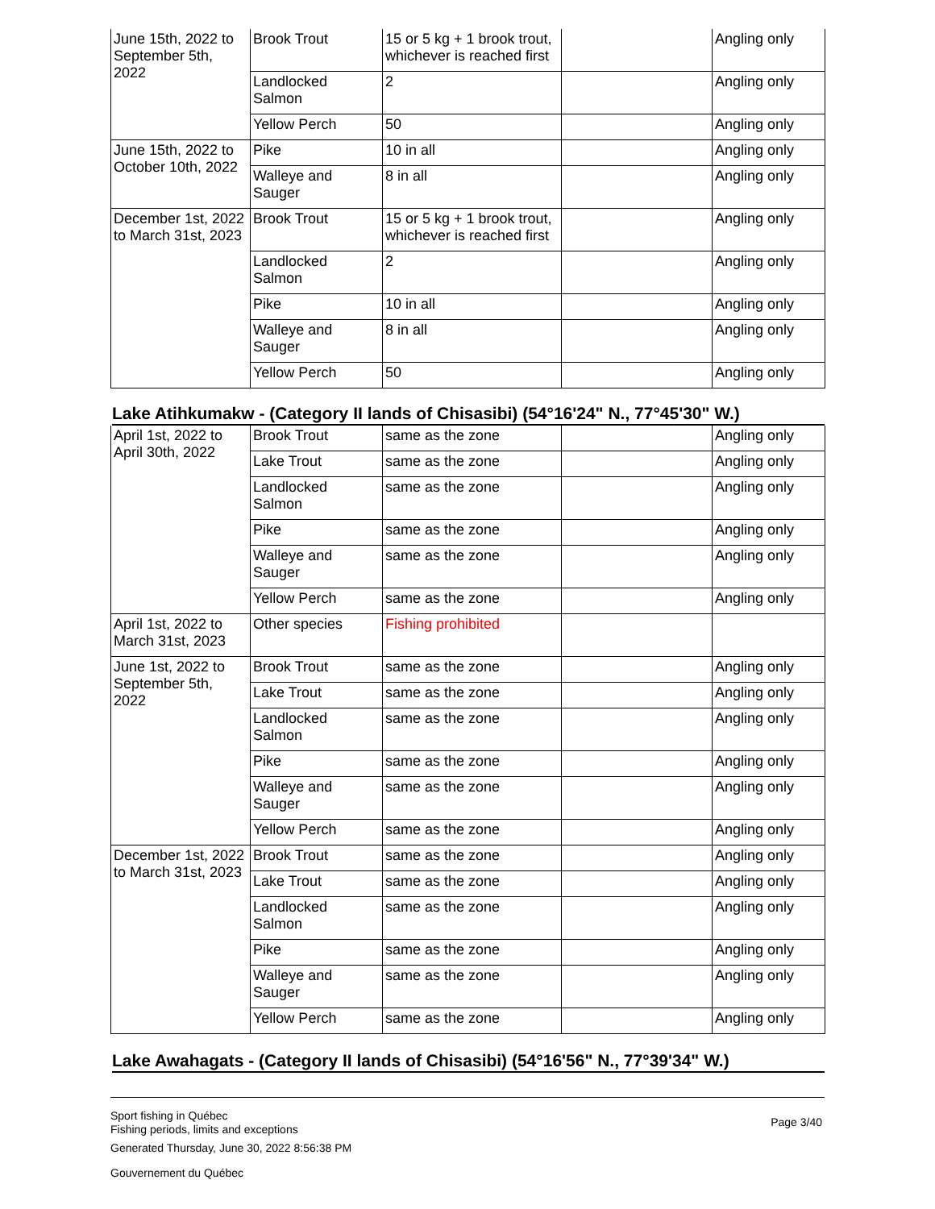| June 15th, 2022 to September 5th, 2022 | Brook Trout | 15 or 5 kg + 1 brook trout, whichever is reached first | | Angling only |
| | Landlocked Salmon | 2 | | Angling only |
| | Yellow Perch | 50 | | Angling only |
| June 15th, 2022 to October 10th, 2022 | Pike | 10 in all | | Angling only |
| | Walleye and Sauger | 8 in all | | Angling only |
| December 1st, 2022 to March 31st, 2023 | Brook Trout | 15 or 5 kg + 1 brook trout, whichever is reached first | | Angling only |
| | Landlocked Salmon | 2 | | Angling only |
| | Pike | 10 in all | | Angling only |
| | Walleye and Sauger | 8 in all | | Angling only |
| | Yellow Perch | 50 | | Angling only |
Lake Atihkumakw - (Category II lands of Chisasibi) (54°16'24" N., 77°45'30" W.)
| April 1st, 2022 to April 30th, 2022 | Brook Trout | same as the zone | | Angling only |
| | Lake Trout | same as the zone | | Angling only |
| | Landlocked Salmon | same as the zone | | Angling only |
| | Pike | same as the zone | | Angling only |
| | Walleye and Sauger | same as the zone | | Angling only |
| | Yellow Perch | same as the zone | | Angling only |
| April 1st, 2022 to March 31st, 2023 | Other species | Fishing prohibited | | |
| June 1st, 2022 to September 5th, 2022 | Brook Trout | same as the zone | | Angling only |
| | Lake Trout | same as the zone | | Angling only |
| | Landlocked Salmon | same as the zone | | Angling only |
| | Pike | same as the zone | | Angling only |
| | Walleye and Sauger | same as the zone | | Angling only |
| | Yellow Perch | same as the zone | | Angling only |
| December 1st, 2022 to March 31st, 2023 | Brook Trout | same as the zone | | Angling only |
| | Lake Trout | same as the zone | | Angling only |
| | Landlocked Salmon | same as the zone | | Angling only |
| | Pike | same as the zone | | Angling only |
| | Walleye and Sauger | same as the zone | | Angling only |
| | Yellow Perch | same as the zone | | Angling only |
Lake Awahagats - (Category II lands of Chisasibi) (54°16'56" N., 77°39'34" W.)
Sport fishing in Québec
Fishing periods, limits and exceptions
Generated Thursday, June 30, 2022 8:56:38 PM
Gouvernement du Québec
Page 3/40